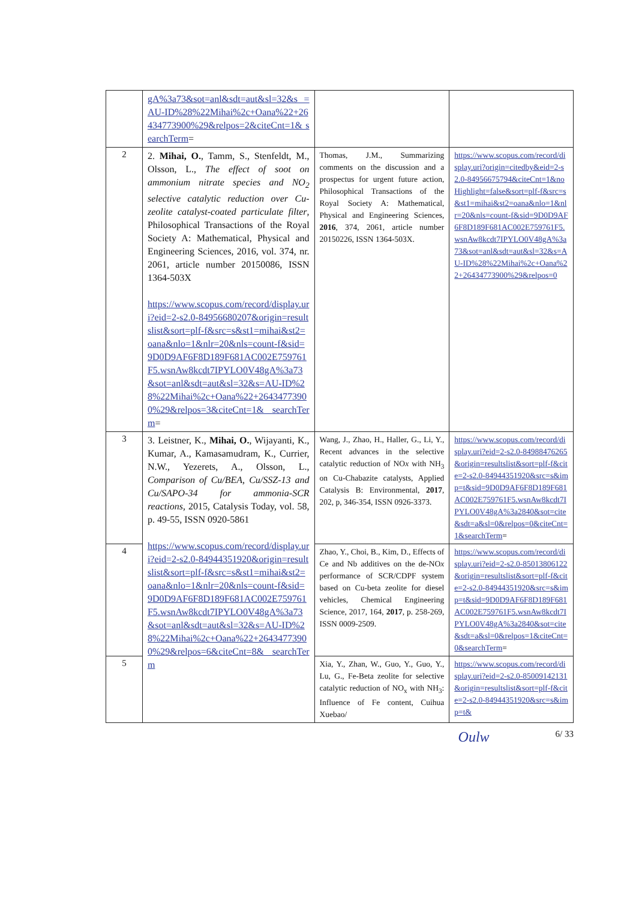| | gA%3a73&sot=anl&sdt=aut&sl=32&s =AU-ID%28%22Mihai%2c+Oana%22+26434773900%29&relpos=2&citeCnt=1& searchTerm = | | |
| 2 | 2. Mihai, O. , Tamm, S., Stenfeldt, M., Olsson, L., The effect of soot on ammonium nitrate species and NO<sub>2</sub> selective catalytic reduction over Cu-zeolite catalyst-coated particulate filter , Philosophical Transactions of the Royal Society A: Mathematical, Physical and Engineering Sciences, 2016, vol. 374, nr. 2061, article number 20150086, ISSN 1364-503X https://www.scopus.com/record/display.uri?eid=2-s2.0-84956680207&origin=resultslist&sort=plf-f&src=s&st1=mihai&st2=oana&nlo=1&nlr=20&nls=count-f&sid=9D0D9AF6F8D189F681AC002E759761F5.wsnAw8kcdt7IPYLO0V48gA%3a73&sot=anl&sdt=aut&sl=32&s=AU-ID%28%22Mihai%2c+Oana%22+26434773900%29&relpos=3&citeCnt=1& searchTerm = | Thomas, J.M., Summarizing comments on the discussion and a prospectus for urgent future action, Philosophical Transactions of the Royal Society A: Mathematical, Physical and Engineering Sciences, 2016 , 374, 2061, article number 20150226, ISSN 1364-503X. | https://www.scopus.com/record/display.uri?origin=citedby&eid=2-s2.0-84956675794&citeCnt=1&noHighlight=false&sort=plf-f&src=s&st1=mihai&st2=oana&nlo=1&nlr=20&nls=count-f&sid=9D0D9AF6F8D189F681AC002E759761F5.wsnAw8kcdt7IPYLO0V48gA%3a73&sot=anl&sdt=aut&sl=32&s=AU-ID%28%22Mihai%2c+Oana%22+26434773900%29&relpos=0 |
| 3 | 3. Leistner, K., Mihai, O. , Wijayanti, K., Kumar, A., Kamasamudram, K., Currier, N.W., Yezerets, A., Olsson, L., Comparison of Cu/BEA, Cu/SSZ-13 and Cu/SAPO-34 for ammonia-SCR reactions , 2015, Catalysis Today, vol. 58, p. 49-55, ISSN 0920-5861 https://www.scopus.com/record/display.uri?eid=2-s2.0-84944351920&origin=resultslist&sort=plf-f&src=s&st1=mihai&st2=oana&nlo=1&nlr=20&nls=count-f&sid=9D0D9AF6F8D189F681AC002E759761F5.wsnAw8kcdt7IPYLO0V48gA%3a73&sot=anl&sdt=aut&sl=32&s=AU-ID%28%22Mihai%2c+Oana%22+26434773900%29&relpos=6&citeCnt=8& searchTerm | Wang, J., Zhao, H., Haller, G., Li, Y., Recent advances in the selective catalytic reduction of NO x with NH<sub>3</sub> on Cu-Chabazite catalysts, Applied Catalysis B: Environmental, 2017 , 202, p, 346-354, ISSN 0926-3373. | https://www.scopus.com/record/display.uri?eid=2-s2.0-84988476265&origin=resultslist&sort=plf-f&cite=2-s2.0-84944351920&src=s&imp=t&sid=9D0D9AF6F8D189F681AC002E759761F5.wsnAw8kcdt7IPYLO0V48gA%3a2840&sot=cite&sdt=a&sl=0&relpos=0&citeCnt=1&searchTerm = |
| 4 | | Zhao, Y., Choi, B., Kim, D., Effects of Ce and Nb additives on the de-NO x performance of SCR/CDPF system based on Cu-beta zeolite for diesel vehicles, Chemical Engineering Science, 2017, 164, 2017 , p. 258-269, ISSN 0009-2509. | https://www.scopus.com/record/display.uri?eid=2-s2.0-85013806122&origin=resultslist&sort=plf-f&cite=2-s2.0-84944351920&src=s&imp=t&sid=9D0D9AF6F8D189F681AC002E759761F5.wsnAw8kcdt7IPYLO0V48gA%3a2840&sot=cite&sdt=a&sl=0&relpos=1&citeCnt=0&searchTerm = |
| 5 | | Xia, Y., Zhan, W., Guo, Y., Guo, Y., Lu, G., Fe-Beta zeolite for selective catalytic reduction of NO<sub>x</sub> with NH<sub>3</sub>: Influence of Fe content, Cuihua Xuebao/ | https://www.scopus.com/record/display.uri?eid=2-s2.0-85009142131&origin=resultslist&sort=plf-f&cite=2-s2.0-84944351920&src=s&imp=t& |
Oulw 6/ 33